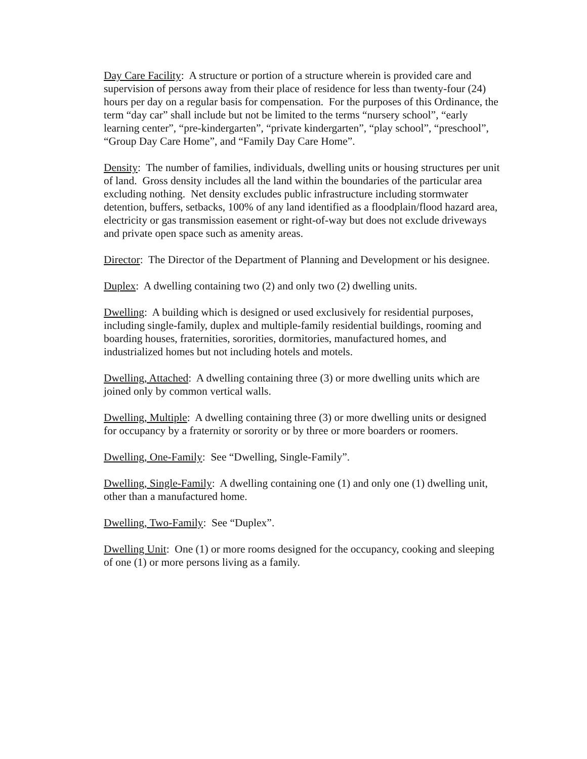Day Care Facility: A structure or portion of a structure wherein is provided care and supervision of persons away from their place of residence for less than twenty-four (24) hours per day on a regular basis for compensation. For the purposes of this Ordinance, the term “day car” shall include but not be limited to the terms “nursery school”, “early learning center”, “pre-kindergarten”, “private kindergarten”, “play school”, “preschool”, “Group Day Care Home”, and “Family Day Care Home”.
Density: The number of families, individuals, dwelling units or housing structures per unit of land. Gross density includes all the land within the boundaries of the particular area excluding nothing. Net density excludes public infrastructure including stormwater detention, buffers, setbacks, 100% of any land identified as a floodplain/flood hazard area, electricity or gas transmission easement or right-of-way but does not exclude driveways and private open space such as amenity areas.
Director: The Director of the Department of Planning and Development or his designee.
Duplex: A dwelling containing two (2) and only two (2) dwelling units.
Dwelling: A building which is designed or used exclusively for residential purposes, including single-family, duplex and multiple-family residential buildings, rooming and boarding houses, fraternities, sororities, dormitories, manufactured homes, and industrialized homes but not including hotels and motels.
Dwelling, Attached: A dwelling containing three (3) or more dwelling units which are joined only by common vertical walls.
Dwelling, Multiple: A dwelling containing three (3) or more dwelling units or designed for occupancy by a fraternity or sorority or by three or more boarders or roomers.
Dwelling, One-Family: See “Dwelling, Single-Family”.
Dwelling, Single-Family: A dwelling containing one (1) and only one (1) dwelling unit, other than a manufactured home.
Dwelling, Two-Family: See “Duplex”.
Dwelling Unit: One (1) or more rooms designed for the occupancy, cooking and sleeping of one (1) or more persons living as a family.